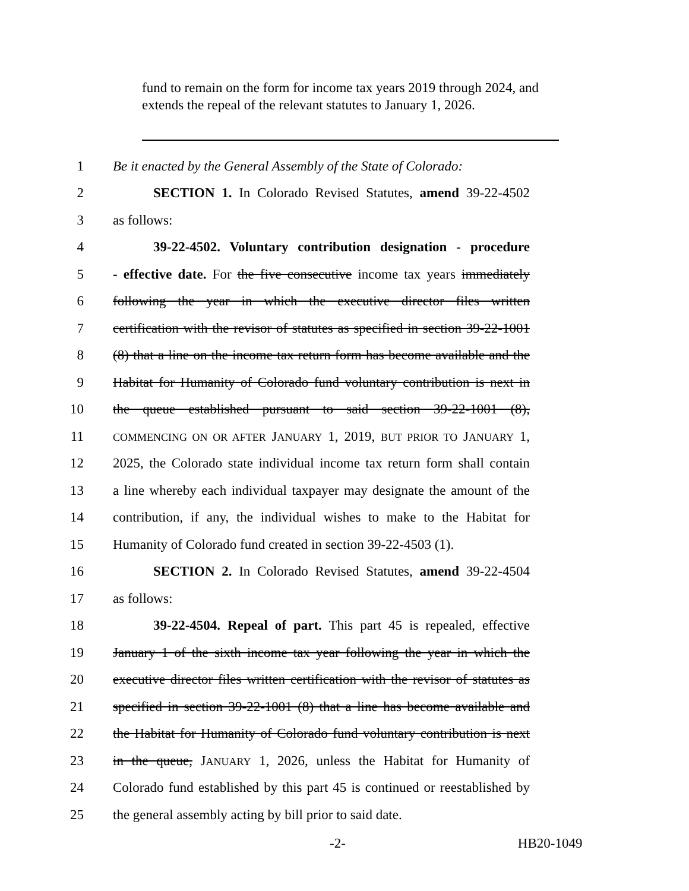fund to remain on the form for income tax years 2019 through 2024, and extends the repeal of the relevant statutes to January 1, 2026.
1 Be it enacted by the General Assembly of the State of Colorado:
2 SECTION 1. In Colorado Revised Statutes, amend 39-22-4502
3 as follows:
4 39-22-4502. Voluntary contribution designation - procedure
5 - effective date. For the five consecutive income tax years immediately
6 following the year in which the executive director files written
7 certification with the revisor of statutes as specified in section 39-22-1001
8 (8) that a line on the income tax return form has become available and the
9 Habitat for Humanity of Colorado fund voluntary contribution is next in
10 the queue established pursuant to said section 39-22-1001 (8),
11 COMMENCING ON OR AFTER JANUARY 1, 2019, BUT PRIOR TO JANUARY 1,
12 2025, the Colorado state individual income tax return form shall contain
13 a line whereby each individual taxpayer may designate the amount of the
14 contribution, if any, the individual wishes to make to the Habitat for
15 Humanity of Colorado fund created in section 39-22-4503 (1).
16 SECTION 2. In Colorado Revised Statutes, amend 39-22-4504
17 as follows:
18 39-22-4504. Repeal of part. This part 45 is repealed, effective
19 January 1 of the sixth income tax year following the year in which the
20 executive director files written certification with the revisor of statutes as
21 specified in section 39-22-1001 (8) that a line has become available and
22 the Habitat for Humanity of Colorado fund voluntary contribution is next
23 in the queue, JANUARY 1, 2026, unless the Habitat for Humanity of
24 Colorado fund established by this part 45 is continued or reestablished by
25 the general assembly acting by bill prior to said date.
-2- HB20-1049